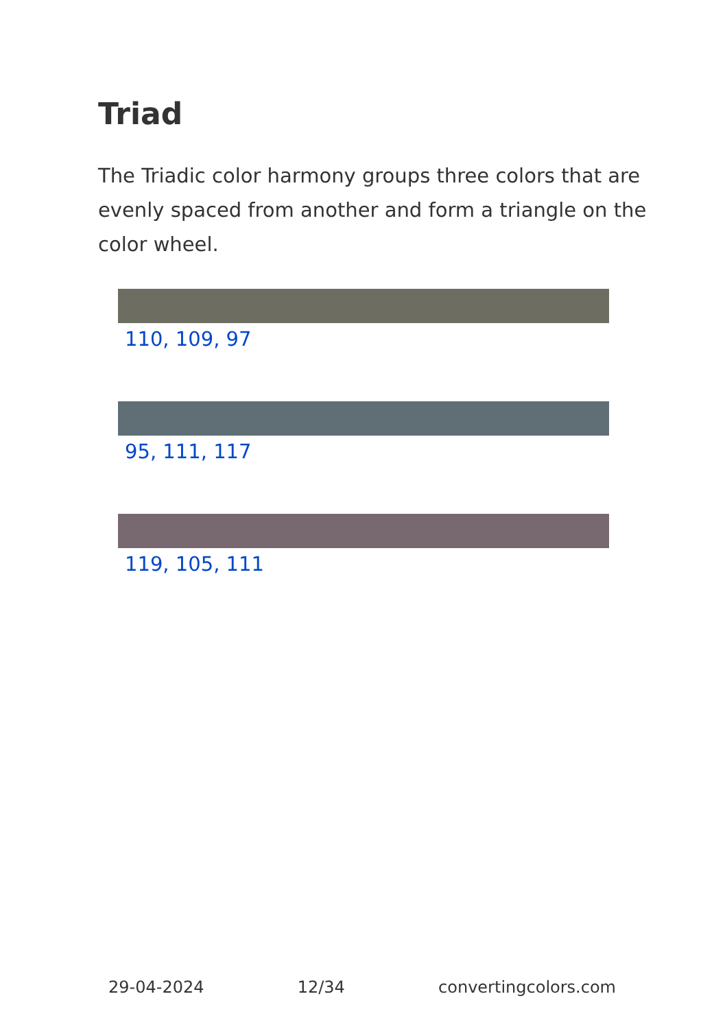Triad
The Triadic color harmony groups three colors that are evenly spaced from another and form a triangle on the color wheel.
110, 109, 97
95, 111, 117
119, 105, 111
29-04-2024 12/34 convertingcolors.com